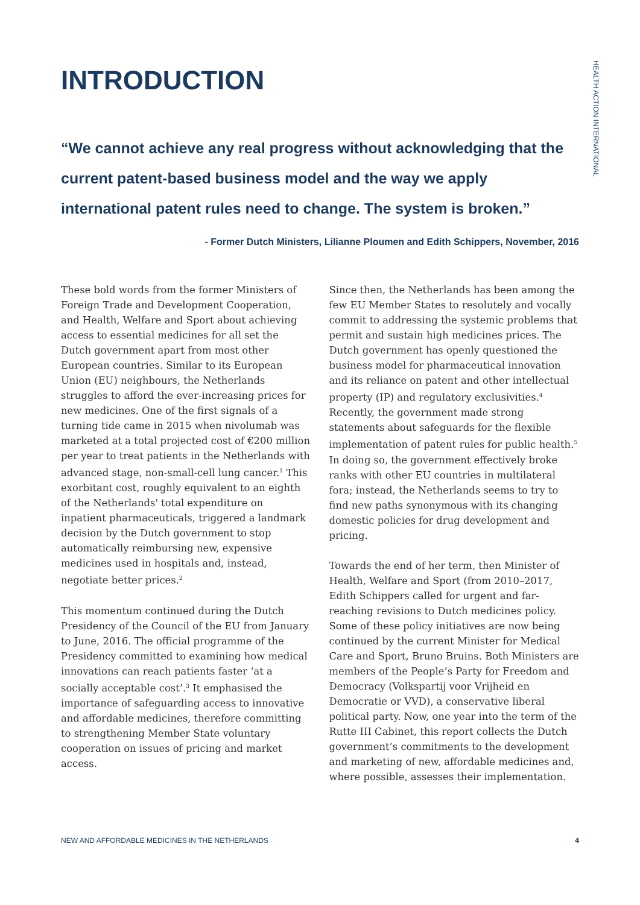HEALTH ACTION INTERNATIONAL
INTRODUCTION
“We cannot achieve any real progress without acknowledging that the current patent-based business model and the way we apply international patent rules need to change. The system is broken.”
- Former Dutch Ministers, Lilianne Ploumen and Edith Schippers, November, 2016
These bold words from the former Ministers of Foreign Trade and Development Cooperation, and Health, Welfare and Sport about achieving access to essential medicines for all set the Dutch government apart from most other European countries. Similar to its European Union (EU) neighbours, the Netherlands struggles to afford the ever-increasing prices for new medicines. One of the first signals of a turning tide came in 2015 when nivolumab was marketed at a total projected cost of €200 million per year to treat patients in the Netherlands with advanced stage, non-small-cell lung cancer.<sup>1</sup> This exorbitant cost, roughly equivalent to an eighth of the Netherlands' total expenditure on inpatient pharmaceuticals, triggered a landmark decision by the Dutch government to stop automatically reimbursing new, expensive medicines used in hospitals and, instead, negotiate better prices.<sup>2</sup>
This momentum continued during the Dutch Presidency of the Council of the EU from January to June, 2016. The official programme of the Presidency committed to examining how medical innovations can reach patients faster ‘at a socially acceptable cost’.<sup>3</sup> It emphasised the importance of safeguarding access to innovative and affordable medicines, therefore committing to strengthening Member State voluntary cooperation on issues of pricing and market access.
Since then, the Netherlands has been among the few EU Member States to resolutely and vocally commit to addressing the systemic problems that permit and sustain high medicines prices. The Dutch government has openly questioned the business model for pharmaceutical innovation and its reliance on patent and other intellectual property (IP) and regulatory exclusivities.<sup>4</sup> Recently, the government made strong statements about safeguards for the flexible implementation of patent rules for public health.<sup>5</sup> In doing so, the government effectively broke ranks with other EU countries in multilateral fora; instead, the Netherlands seems to try to find new paths synonymous with its changing domestic policies for drug development and pricing.
Towards the end of her term, then Minister of Health, Welfare and Sport (from 2010–2017, Edith Schippers called for urgent and far-reaching revisions to Dutch medicines policy. Some of these policy initiatives are now being continued by the current Minister for Medical Care and Sport, Bruno Bruins. Both Ministers are members of the People’s Party for Freedom and Democracy (Volkspartij voor Vrijheid en Democratie or VVD), a conservative liberal political party. Now, one year into the term of the Rutte III Cabinet, this report collects the Dutch government’s commitments to the development and marketing of new, affordable medicines and, where possible, assesses their implementation.
NEW AND AFFORDABLE MEDICINES IN THE NETHERLANDS 4